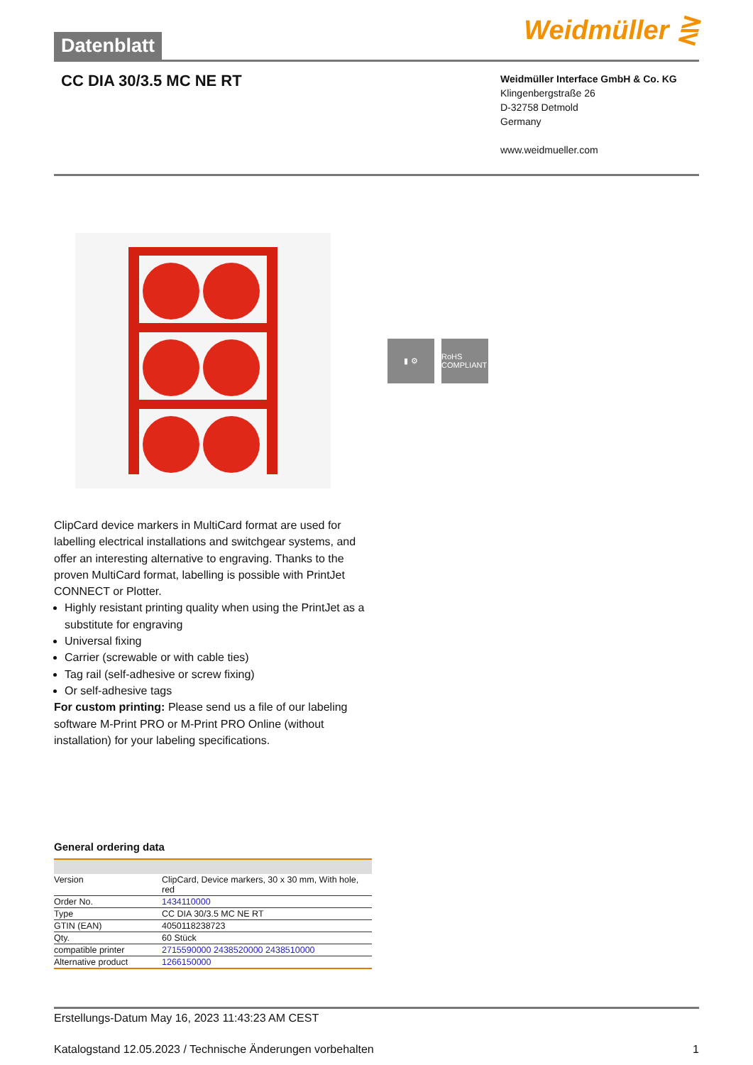Datenblatt
Weidmüller ⋛
CC DIA 30/3.5 MC NE RT
Weidmüller Interface GmbH & Co. KG
Klingenbergstraße 26
D-32758 Detmold
Germany
www.weidmueller.com
▮ ⚙ RoHS COMPLIANT
ClipCard device markers in MultiCard format are used for labelling electrical installations and switchgear systems, and offer an interesting alternative to engraving. Thanks to the proven MultiCard format, labelling is possible with PrintJet CONNECT or Plotter.
Highly resistant printing quality when using the PrintJet as a substitute for engraving
Universal fixing
Carrier (screwable or with cable ties)
Tag rail (self-adhesive or screw fixing)
Or self-adhesive tags
For custom printing: Please send us a file of our labeling software M-Print PRO or M-Print PRO Online (without installation) for your labeling specifications.
General ordering data
| Version | ClipCard, Device markers, 30 x 30 mm, With hole, red |
| Order No. | 1434110000 |
| Type | CC DIA 30/3.5 MC NE RT |
| GTIN (EAN) | 4050118238723 |
| Qty. | 60 Stück |
| compatible printer | 2715590000 2438520000 2438510000 |
| Alternative product | 1266150000 |
Erstellungs-Datum May 16, 2023 11:43:23 AM CEST
Katalogstand 12.05.2023 / Technische Änderungen vorbehalten 1